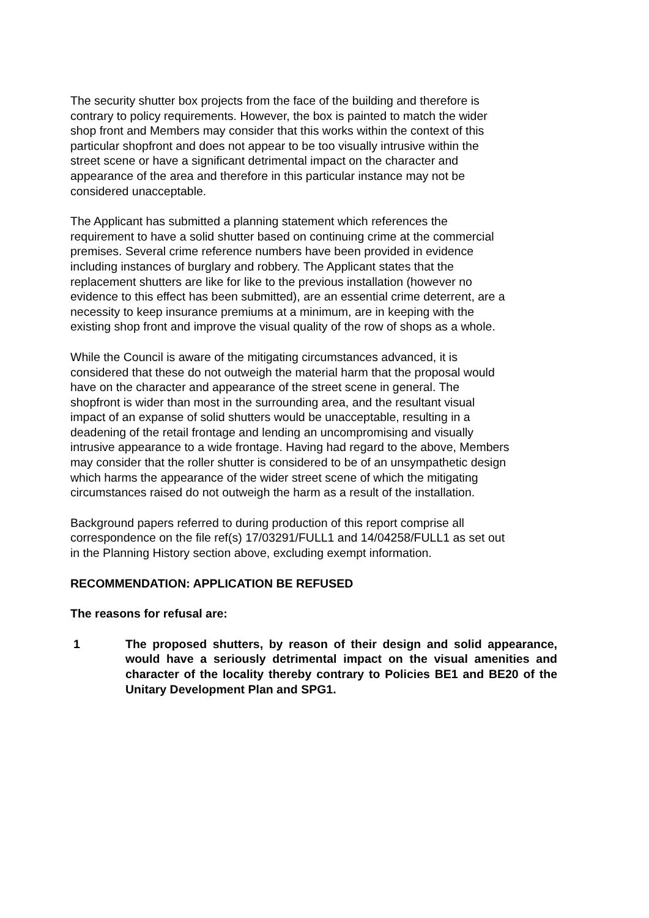The security shutter box projects from the face of the building and therefore is
contrary to policy requirements. However, the box is painted to match the wider
shop front and Members may consider that this works within the context of this
particular shopfront and does not appear to be too visually intrusive within the
street scene or have a significant detrimental impact on the character and
appearance of the area and therefore in this particular instance may not be
considered unacceptable.
The Applicant has submitted a planning statement which references the
requirement to have a solid shutter based on continuing crime at the commercial
premises. Several crime reference numbers have been provided in evidence
including instances of burglary and robbery. The Applicant states that the
replacement shutters are like for like to the previous installation (however no
evidence to this effect has been submitted), are an essential crime deterrent, are a
necessity to keep insurance premiums at a minimum, are in keeping with the
existing shop front and improve the visual quality of the row of shops as a whole.
While the Council is aware of the mitigating circumstances advanced, it is
considered that these do not outweigh the material harm that the proposal would
have on the character and appearance of the street scene in general. The
shopfront is wider than most in the surrounding area, and the resultant visual
impact of an expanse of solid shutters would be unacceptable, resulting in a
deadening of the retail frontage and lending an uncompromising and visually
intrusive appearance to a wide frontage. Having had regard to the above, Members
may consider that the roller shutter is considered to be of an unsympathetic design
which harms the appearance of the wider street scene of which the mitigating
circumstances raised do not outweigh the harm as a result of the installation.
Background papers referred to during production of this report comprise all
correspondence on the file ref(s) 17/03291/FULL1 and 14/04258/FULL1 as set out
in the Planning History section above, excluding exempt information.
RECOMMENDATION: APPLICATION BE REFUSED
The reasons for refusal are:
1 The proposed shutters, by reason of their design and solid appearance, would have a seriously detrimental impact on the visual amenities and character of the locality thereby contrary to Policies BE1 and BE20 of the Unitary Development Plan and SPG1.